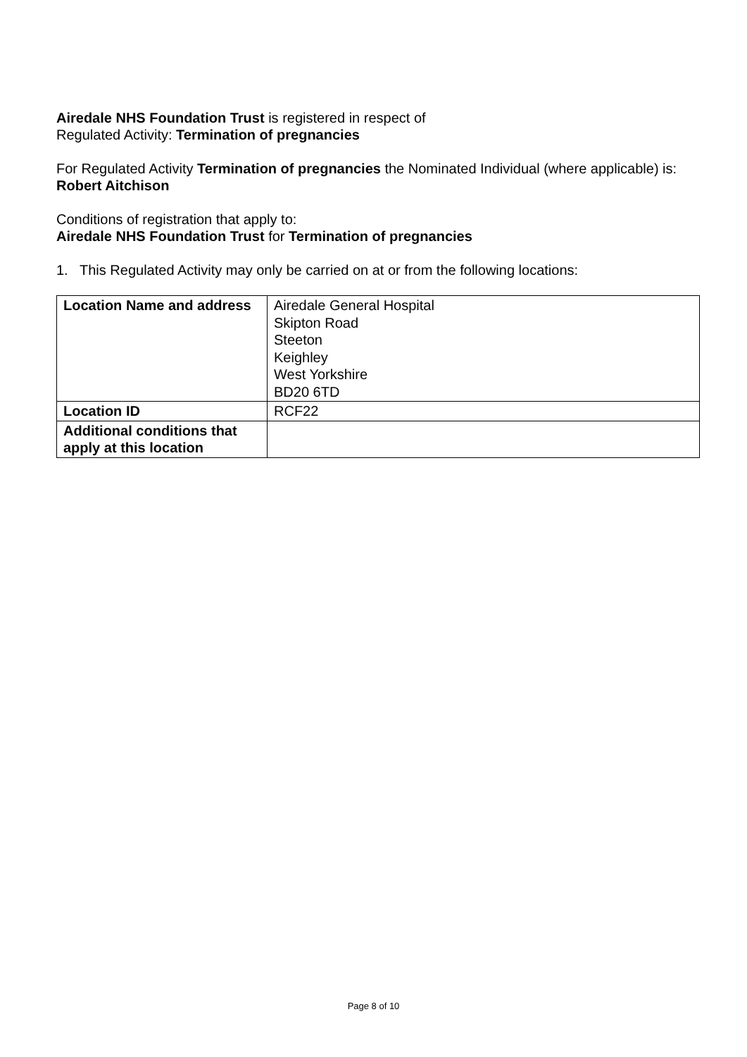Airedale NHS Foundation Trust is registered in respect of
Regulated Activity: Termination of pregnancies
For Regulated Activity Termination of pregnancies the Nominated Individual (where applicable) is:
Robert Aitchison
Conditions of registration that apply to:
Airedale NHS Foundation Trust for Termination of pregnancies
1. This Regulated Activity may only be carried on at or from the following locations:
| Location Name and address | Airedale General Hospital Skipton Road Steeton Keighley West Yorkshire BD20 6TD |
| Location ID | RCF22 |
| Additional conditions that apply at this location | |
Page 8 of 10